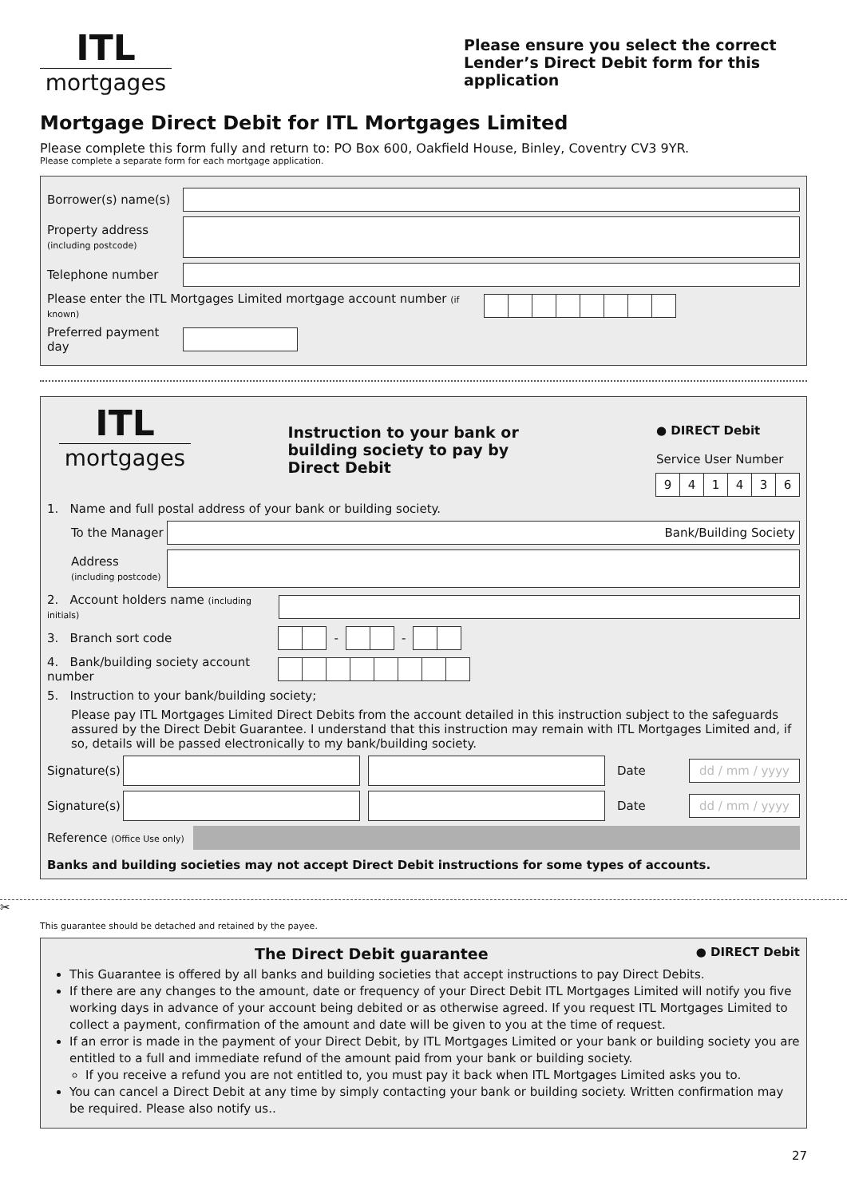ITL
mortgages
Please ensure you select the correct Lender’s Direct Debit form for this application
Mortgage Direct Debit for ITL Mortgages Limited
Please complete this form fully and return to: PO Box 600, Oakfield House, Binley, Coventry CV3 9YR.
Please complete a separate form for each mortgage application.
Borrower(s) name(s)
Property address
(including postcode)
Telephone number
Please enter the ITL Mortgages Limited mortgage account number (if known)
Preferred payment day
ITL
mortgages
Instruction to your bank or building society to pay by Direct Debit
● DIRECT Debit
Service User Number
941436
1. Name and full postal address of your bank or building society.
To the Manager
Bank/Building Society
Address
(including postcode)
2. Account holders name (including initials)
3. Branch sort code
-
-
4. Bank/building society account number
5. Instruction to your bank/building society;
Please pay ITL Mortgages Limited Direct Debits from the account detailed in this instruction subject to the safeguards assured by the Direct Debit Guarantee. I understand that this instruction may remain with ITL Mortgages Limited and, if so, details will be passed electronically to my bank/building society.
Signature(s)
Date
dd / mm / yyyy
Signature(s)
Date
dd / mm / yyyy
Reference (Office Use only)
Banks and building societies may not accept Direct Debit instructions for some types of accounts.
✂
This guarantee should be detached and retained by the payee.
The Direct Debit guarantee
● DIRECT Debit
This Guarantee is offered by all banks and building societies that accept instructions to pay Direct Debits.
If there are any changes to the amount, date or frequency of your Direct Debit ITL Mortgages Limited will notify you five working days in advance of your account being debited or as otherwise agreed. If you request ITL Mortgages Limited to collect a payment, confirmation of the amount and date will be given to you at the time of request.
If an error is made in the payment of your Direct Debit, by ITL Mortgages Limited or your bank or building society you are entitled to a full and immediate refund of the amount paid from your bank or building society.
If you receive a refund you are not entitled to, you must pay it back when ITL Mortgages Limited asks you to.
You can cancel a Direct Debit at any time by simply contacting your bank or building society. Written confirmation may be required. Please also notify us..
27